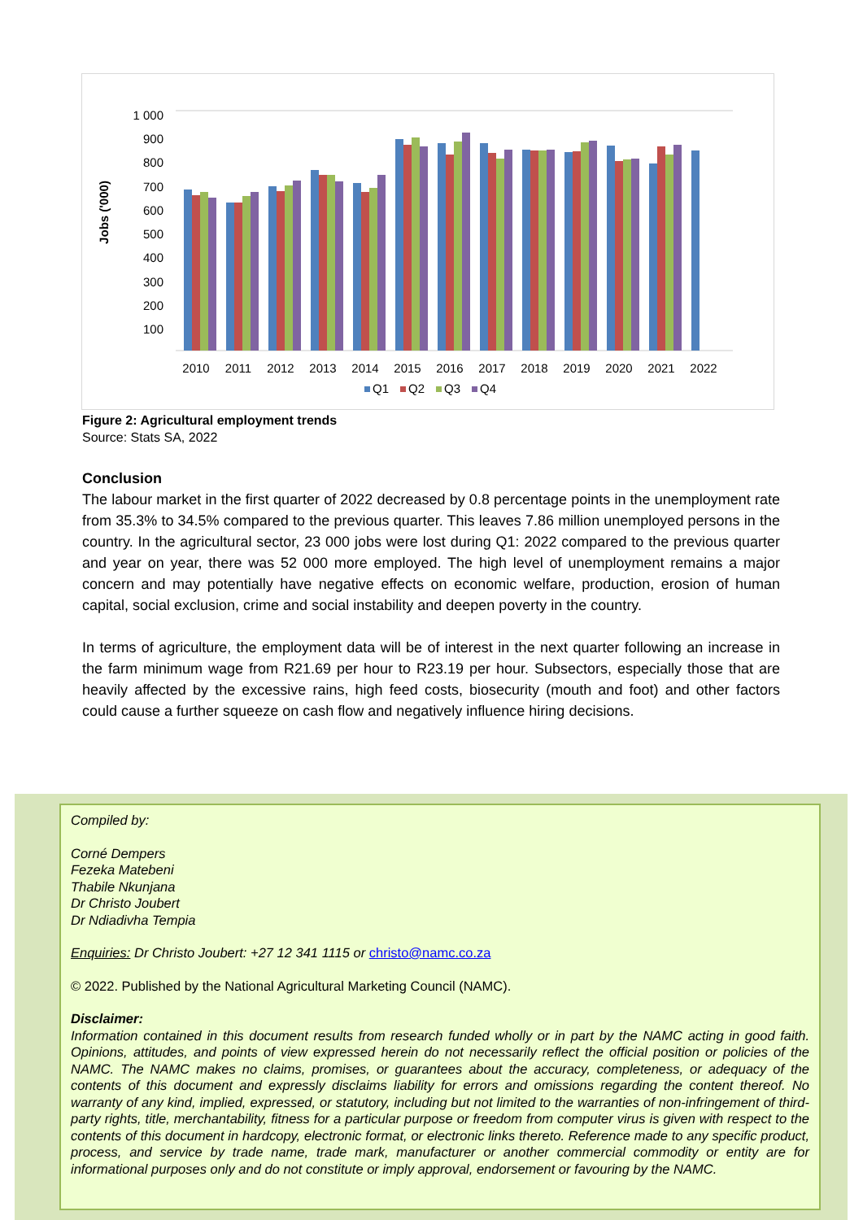Jobs ('000)
1 000
900
800
700
600
500
400
300
200
100
2010
2011
2012
2013
2014
2015
2016
2017
2018
2019
2020
2021
2022
Q1
Q2
Q3
Q4
Figure 2: Agricultural employment trends
Source: Stats SA, 2022
Conclusion
The labour market in the first quarter of 2022 decreased by 0.8 percentage points in the unemployment rate from 35.3% to 34.5% compared to the previous quarter. This leaves 7.86 million unemployed persons in the country. In the agricultural sector, 23 000 jobs were lost during Q1: 2022 compared to the previous quarter and year on year, there was 52 000 more employed. The high level of unemployment remains a major concern and may potentially have negative effects on economic welfare, production, erosion of human capital, social exclusion, crime and social instability and deepen poverty in the country.
In terms of agriculture, the employment data will be of interest in the next quarter following an increase in the farm minimum wage from R21.69 per hour to R23.19 per hour. Subsectors, especially those that are heavily affected by the excessive rains, high feed costs, biosecurity (mouth and foot) and other factors could cause a further squeeze on cash flow and negatively influence hiring decisions.
Compiled by:
Corné Dempers
Fezeka Matebeni
Thabile Nkunjana
Dr Christo Joubert
Dr Ndiadivha Tempia
Enquiries: Dr Christo Joubert: +27 12 341 1115 or christo@namc.co.za
© 2022. Published by the National Agricultural Marketing Council (NAMC).
Disclaimer:
Information contained in this document results from research funded wholly or in part by the NAMC acting in good faith. Opinions, attitudes, and points of view expressed herein do not necessarily reflect the official position or policies of the NAMC. The NAMC makes no claims, promises, or guarantees about the accuracy, completeness, or adequacy of the contents of this document and expressly disclaims liability for errors and omissions regarding the content thereof. No warranty of any kind, implied, expressed, or statutory, including but not limited to the warranties of non-infringement of third-party rights, title, merchantability, fitness for a particular purpose or freedom from computer virus is given with respect to the contents of this document in hardcopy, electronic format, or electronic links thereto. Reference made to any specific product, process, and service by trade name, trade mark, manufacturer or another commercial commodity or entity are for informational purposes only and do not constitute or imply approval, endorsement or favouring by the NAMC.